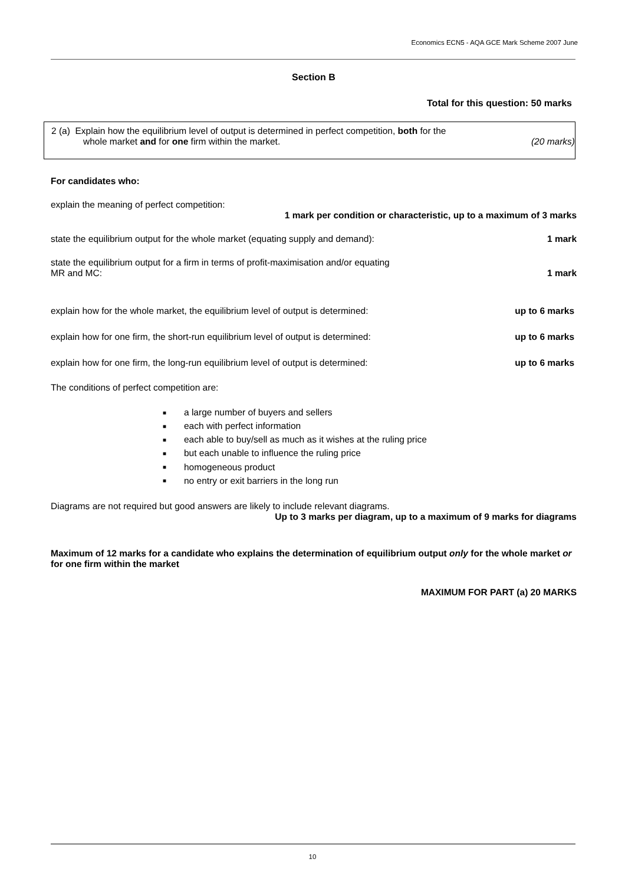Economics ECN5 - AQA GCE Mark Scheme 2007 June
Section B
Total for this question: 50 marks
2 (a) Explain how the equilibrium level of output is determined in perfect competition, both for the
whole market and for one firm within the market. (20 marks)
For candidates who:
explain the meaning of perfect competition:
1 mark per condition or characteristic, up to a maximum of 3 marks
state the equilibrium output for the whole market (equating supply and demand): 1 mark
state the equilibrium output for a firm in terms of profit-maximisation and/or equating
MR and MC: 1 mark
explain how for the whole market, the equilibrium level of output is determined: up to 6 marks
explain how for one firm, the short-run equilibrium level of output is determined: up to 6 marks
explain how for one firm, the long-run equilibrium level of output is determined: up to 6 marks
The conditions of perfect competition are:
■ a large number of buyers and sellers
■ each with perfect information
■ each able to buy/sell as much as it wishes at the ruling price
■ but each unable to influence the ruling price
■ homogeneous product
■ no entry or exit barriers in the long run
Diagrams are not required but good answers are likely to include relevant diagrams.
Up to 3 marks per diagram, up to a maximum of 9 marks for diagrams
Maximum of 12 marks for a candidate who explains the determination of equilibrium output only for the whole market or for one firm within the market
MAXIMUM FOR PART (a) 20 MARKS
10